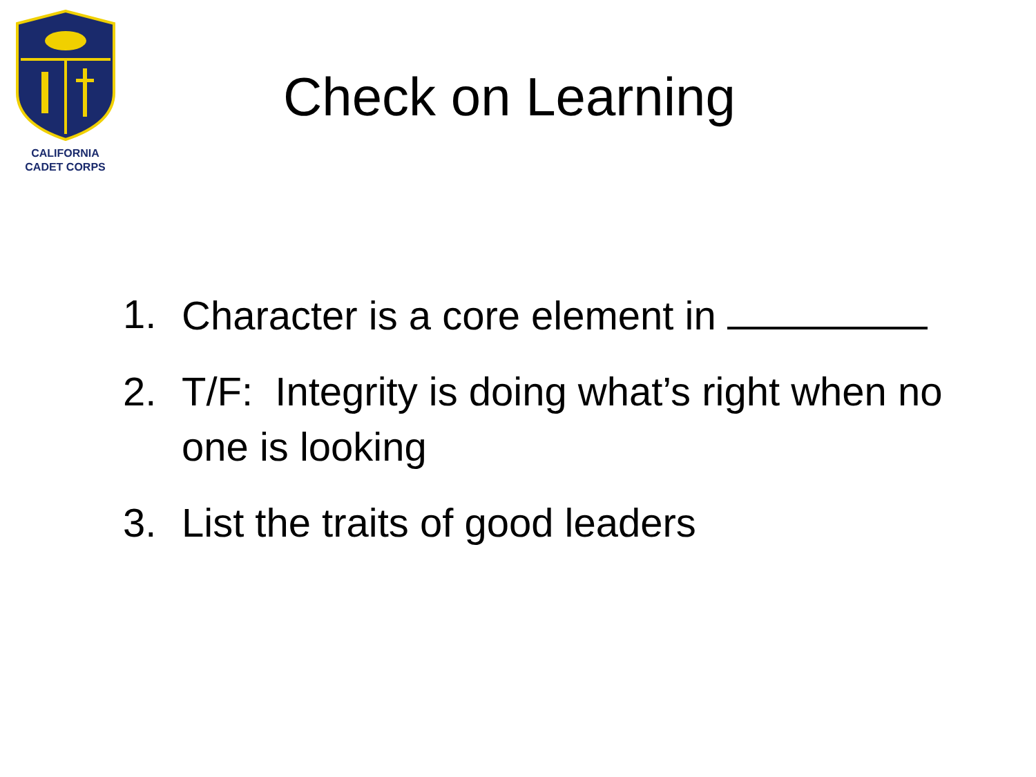CALIFORNIA
CADET CORPS
Check on Learning
1. Character is a core element in
2. T/F: Integrity is doing what’s right when no one is looking
3. List the traits of good leaders